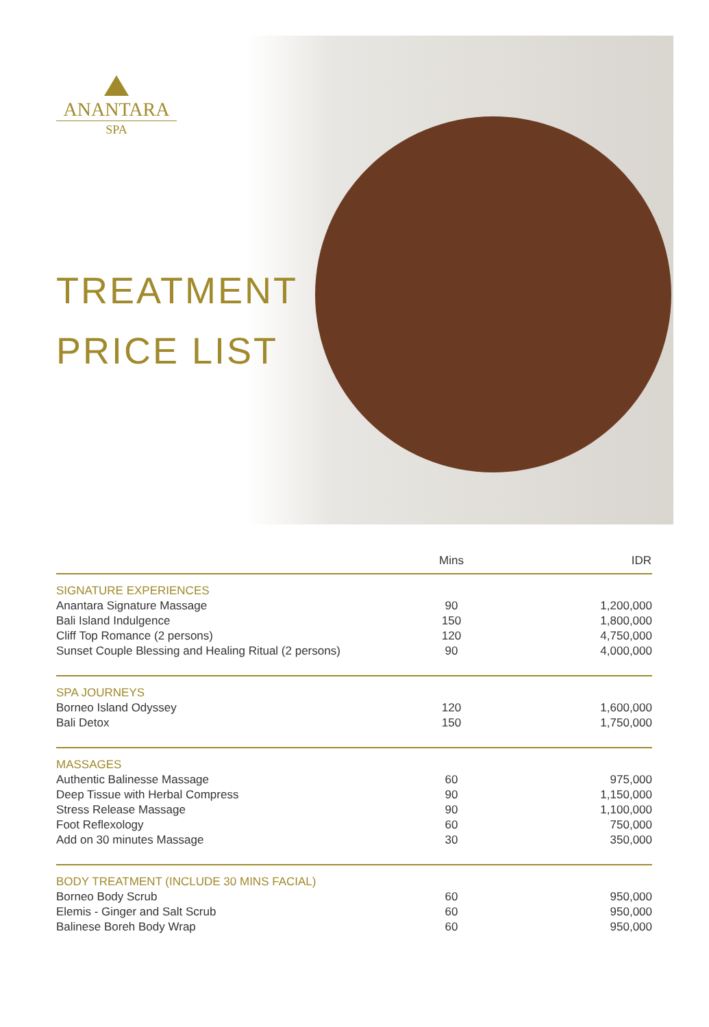ANANTARA
SPA
TREATMENT
PRICE LIST
| | Mins | IDR |
| --- | --- | --- |
| SIGNATURE EXPERIENCES | | |
| Anantara Signature Massage | 90 | 1,200,000 |
| Bali Island Indulgence | 150 | 1,800,000 |
| Cliff Top Romance (2 persons) | 120 | 4,750,000 |
| Sunset Couple Blessing and Healing Ritual (2 persons) | 90 | 4,000,000 |
| SPA JOURNEYS | | |
| Borneo Island Odyssey | 120 | 1,600,000 |
| Bali Detox | 150 | 1,750,000 |
| MASSAGES | | |
| Authentic Balinesse Massage | 60 | 975,000 |
| Deep Tissue with Herbal Compress | 90 | 1,150,000 |
| Stress Release Massage | 90 | 1,100,000 |
| Foot Reflexology | 60 | 750,000 |
| Add on 30 minutes Massage | 30 | 350,000 |
| BODY TREATMENT (INCLUDE 30 MINS FACIAL) | | |
| Borneo Body Scrub | 60 | 950,000 |
| Elemis - Ginger and Salt Scrub | 60 | 950,000 |
| Balinese Boreh Body Wrap | 60 | 950,000 |